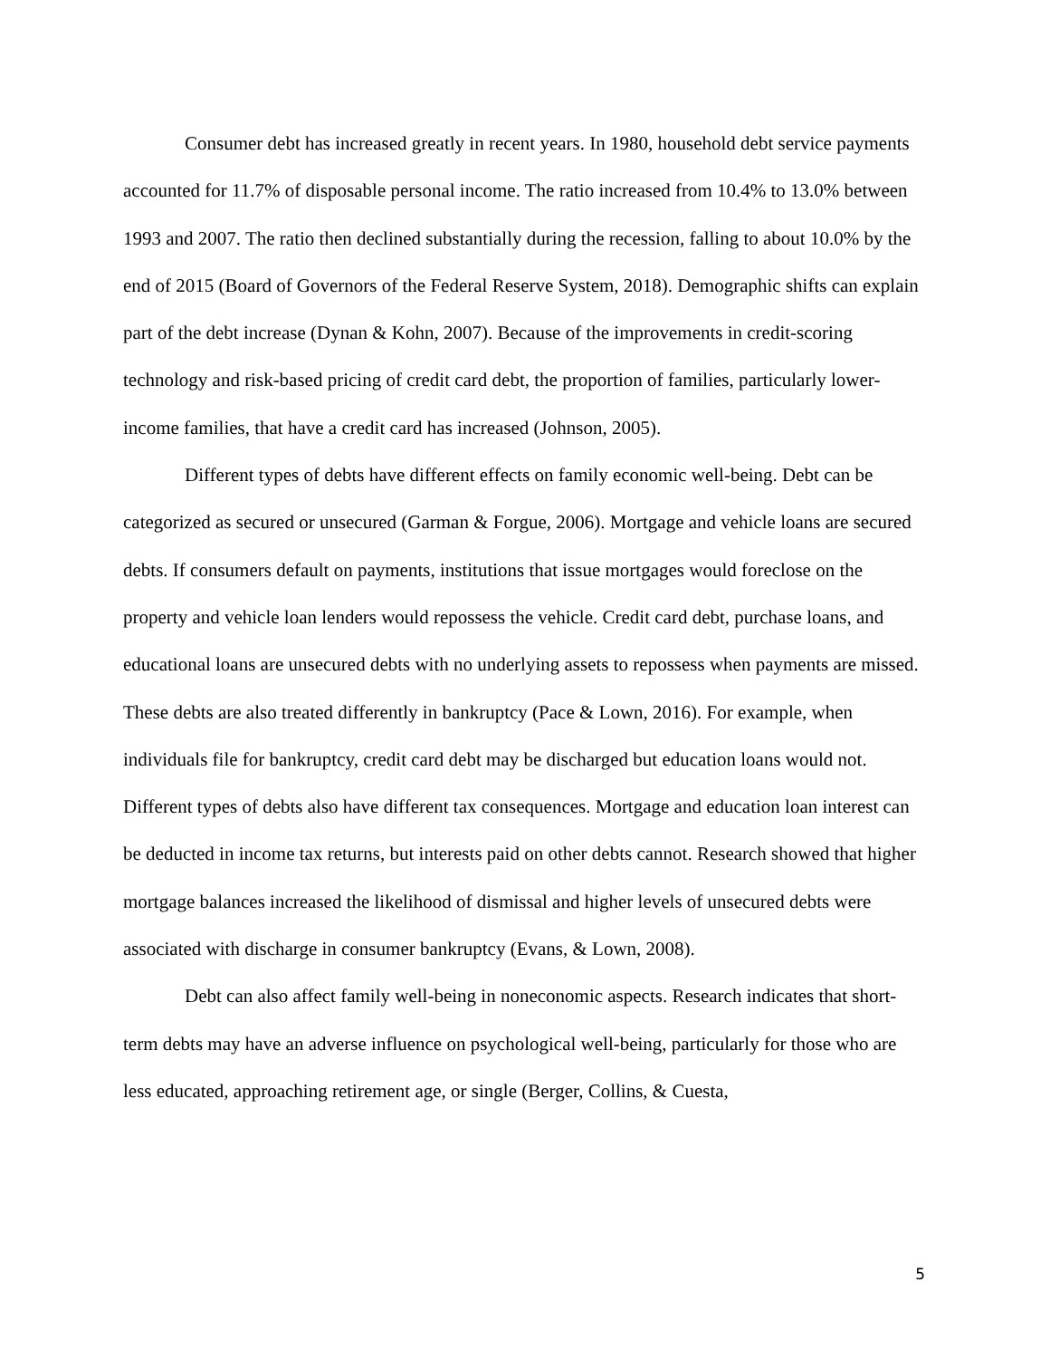Consumer debt has increased greatly in recent years. In 1980, household debt service payments accounted for 11.7% of disposable personal income. The ratio increased from 10.4% to 13.0% between 1993 and 2007. The ratio then declined substantially during the recession, falling to about 10.0% by the end of 2015 (Board of Governors of the Federal Reserve System, 2018). Demographic shifts can explain part of the debt increase (Dynan & Kohn, 2007). Because of the improvements in credit-scoring technology and risk-based pricing of credit card debt, the proportion of families, particularly lower-income families, that have a credit card has increased (Johnson, 2005).
Different types of debts have different effects on family economic well-being. Debt can be categorized as secured or unsecured (Garman & Forgue, 2006). Mortgage and vehicle loans are secured debts. If consumers default on payments, institutions that issue mortgages would foreclose on the property and vehicle loan lenders would repossess the vehicle. Credit card debt, purchase loans, and educational loans are unsecured debts with no underlying assets to repossess when payments are missed. These debts are also treated differently in bankruptcy (Pace & Lown, 2016). For example, when individuals file for bankruptcy, credit card debt may be discharged but education loans would not. Different types of debts also have different tax consequences. Mortgage and education loan interest can be deducted in income tax returns, but interests paid on other debts cannot. Research showed that higher mortgage balances increased the likelihood of dismissal and higher levels of unsecured debts were associated with discharge in consumer bankruptcy (Evans, & Lown, 2008).
Debt can also affect family well-being in noneconomic aspects. Research indicates that short-term debts may have an adverse influence on psychological well-being, particularly for those who are less educated, approaching retirement age, or single (Berger, Collins, & Cuesta,
5